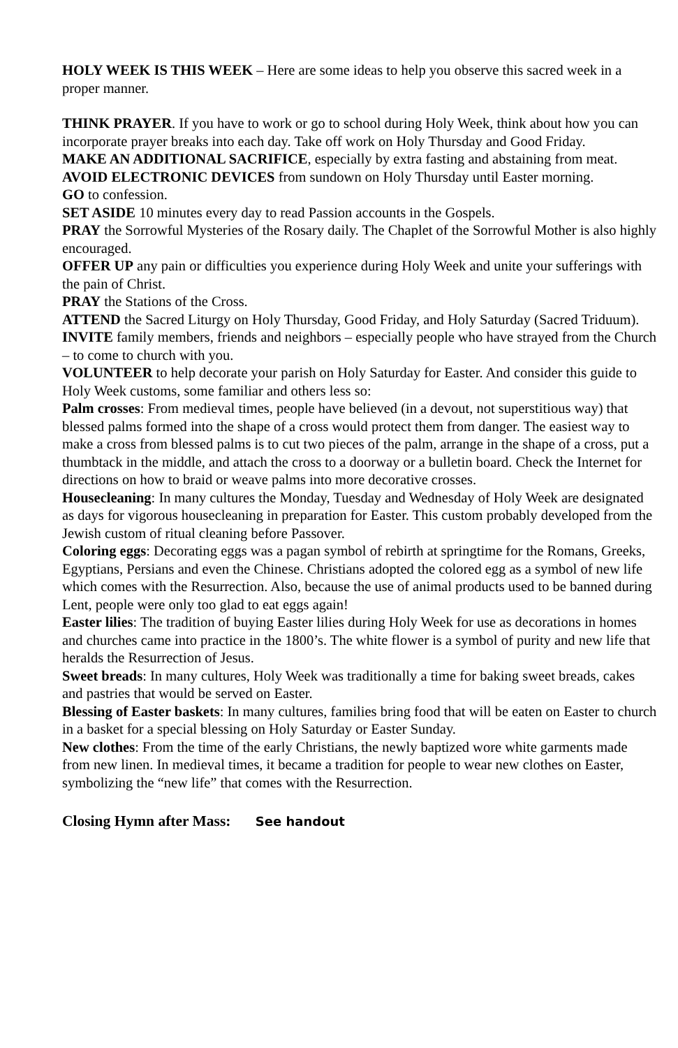HOLY WEEK IS THIS WEEK – Here are some ideas to help you observe this sacred week in a proper manner.
THINK PRAYER. If you have to work or go to school during Holy Week, think about how you can incorporate prayer breaks into each day. Take off work on Holy Thursday and Good Friday.
MAKE AN ADDITIONAL SACRIFICE, especially by extra fasting and abstaining from meat.
AVOID ELECTRONIC DEVICES from sundown on Holy Thursday until Easter morning.
GO to confession.
SET ASIDE 10 minutes every day to read Passion accounts in the Gospels.
PRAY the Sorrowful Mysteries of the Rosary daily. The Chaplet of the Sorrowful Mother is also highly encouraged.
OFFER UP any pain or difficulties you experience during Holy Week and unite your sufferings with the pain of Christ.
PRAY the Stations of the Cross.
ATTEND the Sacred Liturgy on Holy Thursday, Good Friday, and Holy Saturday (Sacred Triduum).
INVITE family members, friends and neighbors – especially people who have strayed from the Church – to come to church with you.
VOLUNTEER to help decorate your parish on Holy Saturday for Easter. And consider this guide to Holy Week customs, some familiar and others less so:
Palm crosses: From medieval times, people have believed (in a devout, not superstitious way) that blessed palms formed into the shape of a cross would protect them from danger. The easiest way to make a cross from blessed palms is to cut two pieces of the palm, arrange in the shape of a cross, put a thumbtack in the middle, and attach the cross to a doorway or a bulletin board. Check the Internet for directions on how to braid or weave palms into more decorative crosses.
Housecleaning: In many cultures the Monday, Tuesday and Wednesday of Holy Week are designated as days for vigorous housecleaning in preparation for Easter. This custom probably developed from the Jewish custom of ritual cleaning before Passover.
Coloring eggs: Decorating eggs was a pagan symbol of rebirth at springtime for the Romans, Greeks, Egyptians, Persians and even the Chinese. Christians adopted the colored egg as a symbol of new life which comes with the Resurrection. Also, because the use of animal products used to be banned during Lent, people were only too glad to eat eggs again!
Easter lilies: The tradition of buying Easter lilies during Holy Week for use as decorations in homes and churches came into practice in the 1800’s. The white flower is a symbol of purity and new life that heralds the Resurrection of Jesus.
Sweet breads: In many cultures, Holy Week was traditionally a time for baking sweet breads, cakes and pastries that would be served on Easter.
Blessing of Easter baskets: In many cultures, families bring food that will be eaten on Easter to church in a basket for a special blessing on Holy Saturday or Easter Sunday.
New clothes: From the time of the early Christians, the newly baptized wore white garments made from new linen. In medieval times, it became a tradition for people to wear new clothes on Easter, symbolizing the “new life” that comes with the Resurrection.
Closing Hymn after Mass: See handout